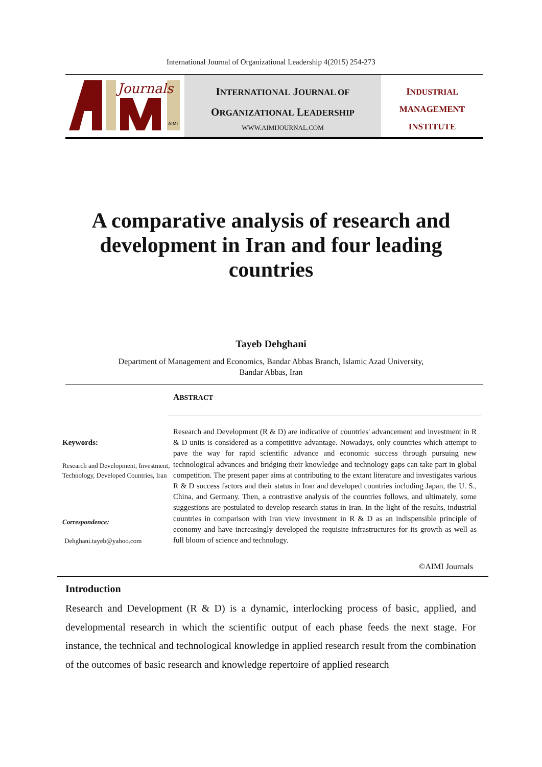International Journal of Organizational Leadership 4(2015) 254-273
Journals
AIMI
INTERNATIONAL JOURNAL OF
ORGANIZATIONAL LEADERSHIP
WWW.AIMIJOURNAL.COM
INDUSTRIAL
MANAGEMENT
INSTITUTE
A comparative analysis of research and development in Iran and four leading countries
Tayeb Dehghani
Department of Management and Economics, Bandar Abbas Branch, Islamic Azad University,
Bandar Abbas, Iran
ABSTRACT
Keywords:
Research and Development, Investment, Technology, Developed Countries, Iran
Correspondence:
Dehghani.tayeb@yahoo.com
Research and Development (R & D) are indicative of countries' advancement and investment in R & D units is considered as a competitive advantage. Nowadays, only countries which attempt to pave the way for rapid scientific advance and economic success through pursuing new technological advances and bridging their knowledge and technology gaps can take part in global competition. The present paper aims at contributing to the extant literature and investigates various R & D success factors and their status in Iran and developed countries including Japan, the U. S., China, and Germany. Then, a contrastive analysis of the countries follows, and ultimately, some suggestions are postulated to develop research status in Iran. In the light of the results, industrial countries in comparison with Iran view investment in R & D as an indispensible principle of economy and have increasingly developed the requisite infrastructures for its growth as well as full bloom of science and technology.
©AIMI Journals
Introduction
Research and Development (R & D) is a dynamic, interlocking process of basic, applied, and developmental research in which the scientific output of each phase feeds the next stage. For instance, the technical and technological knowledge in applied research result from the combination of the outcomes of basic research and knowledge repertoire of applied research